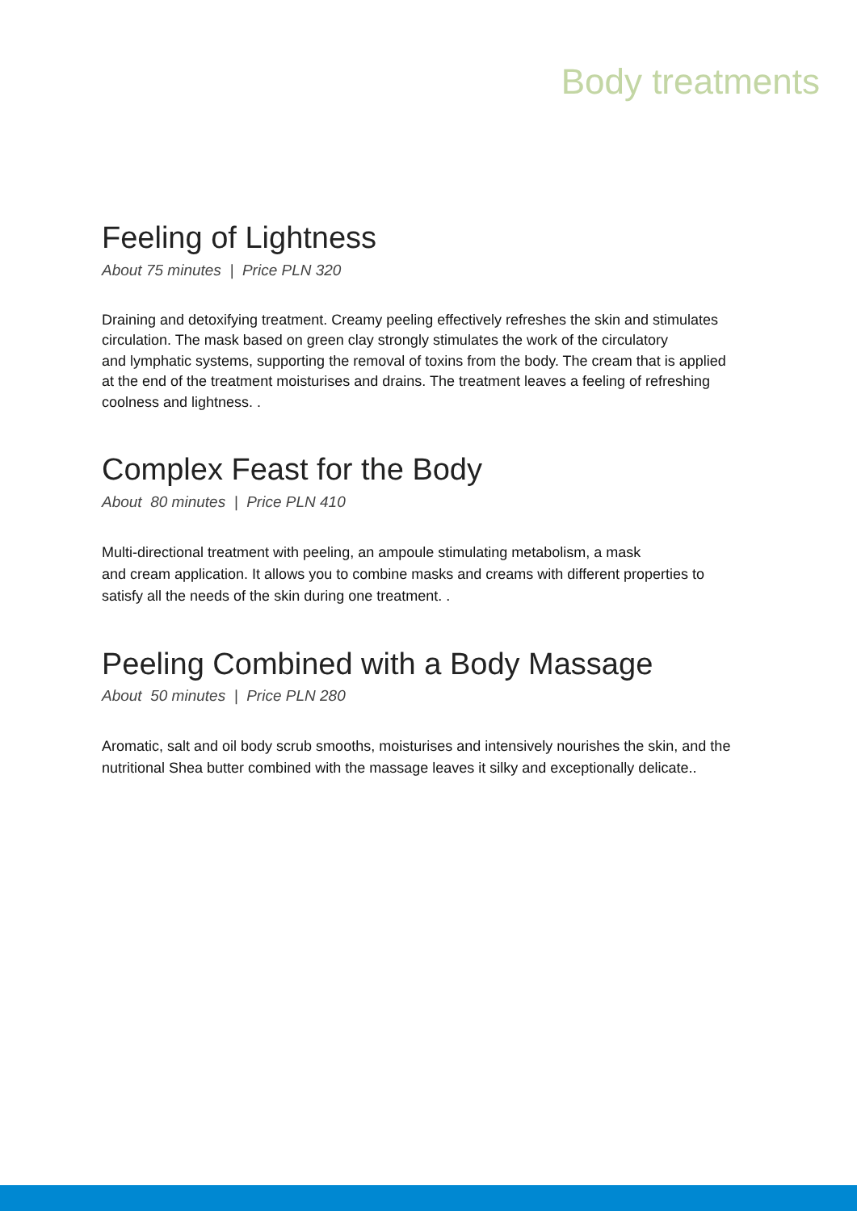Body treatments
Feeling of Lightness
About 75 minutes | Price PLN 320
Draining and detoxifying treatment. Creamy peeling effectively refreshes the skin and stimulates circulation. The mask based on green clay strongly stimulates the work of the circulatory
and lymphatic systems, supporting the removal of toxins from the body. The cream that is applied at the end of the treatment moisturises and drains. The treatment leaves a feeling of refreshing coolness and lightness. .
Complex Feast for the Body
About 80 minutes | Price PLN 410
Multi-directional treatment with peeling, an ampoule stimulating metabolism, a mask
and cream application. It allows you to combine masks and creams with different properties to satisfy all the needs of the skin during one treatment. .
Peeling Combined with a Body Massage
About 50 minutes | Price PLN 280
Aromatic, salt and oil body scrub smooths, moisturises and intensively nourishes the skin, and the nutritional Shea butter combined with the massage leaves it silky and exceptionally delicate..